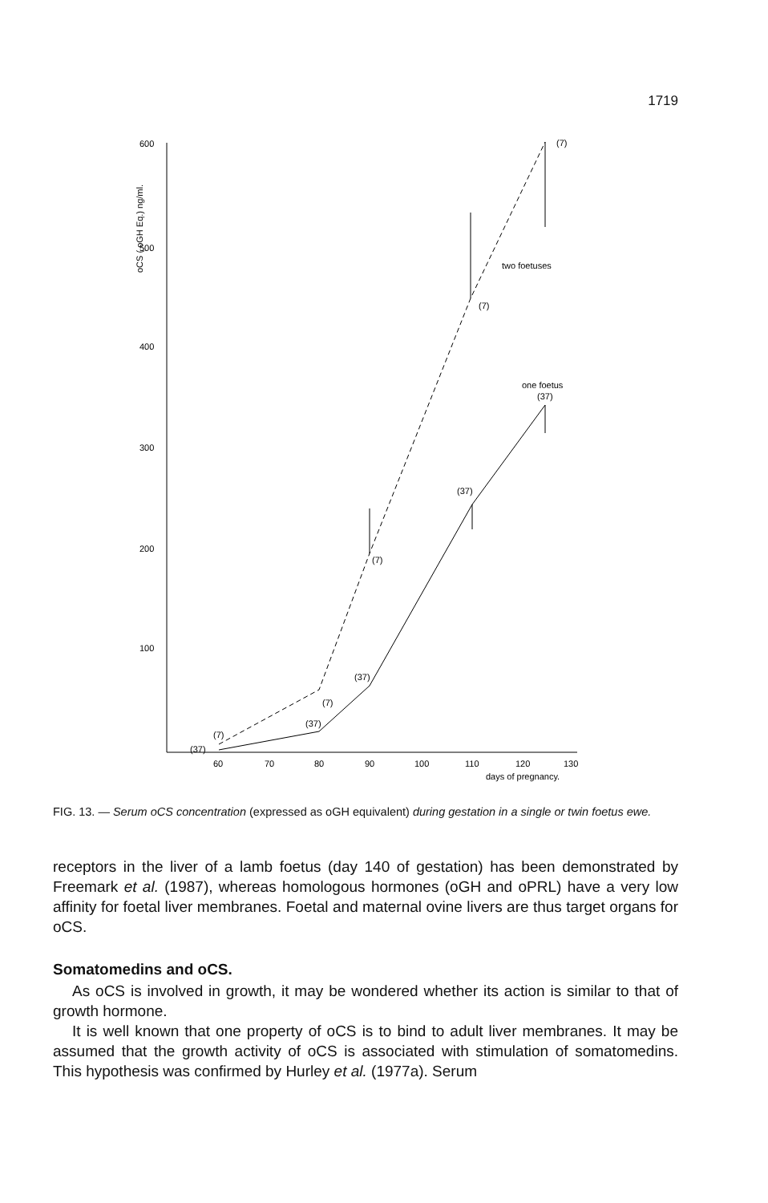1719
600
500
400
300
200
100
oCS ( oGH Eq.) ng/ml.
60
70
80
90
100
110
120
130
days of pregnancy.
(7)
two foetuses
(7)
(7)
(7)
(7)
one foetus
(37)
(37)
(37)
(37)
(37)
FIG. 13. — Serum oCS concentration (expressed as oGH equivalent) during gestation in a single or twin foetus ewe.
receptors in the liver of a lamb foetus (day 140 of gestation) has been demonstrated by Freemark et al. (1987), whereas homologous hormones (oGH and oPRL) have a very low affinity for foetal liver membranes. Foetal and maternal ovine livers are thus target organs for oCS.
Somatomedins and oCS.
As oCS is involved in growth, it may be wondered whether its action is similar to that of growth hormone.
It is well known that one property of oCS is to bind to adult liver membranes. It may be assumed that the growth activity of oCS is associated with stimulation of somatomedins. This hypothesis was confirmed by Hurley et al. (1977a). Serum